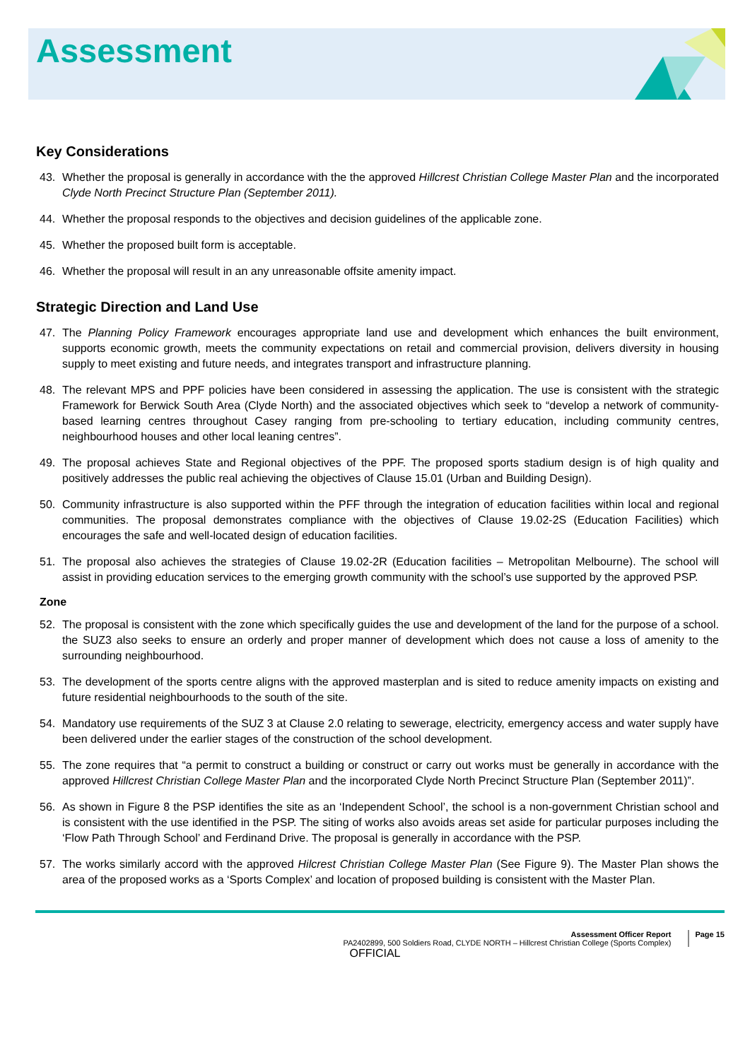Assessment
Key Considerations
43. Whether the proposal is generally in accordance with the the approved Hillcrest Christian College Master Plan and the incorporated Clyde North Precinct Structure Plan (September 2011).
44. Whether the proposal responds to the objectives and decision guidelines of the applicable zone.
45. Whether the proposed built form is acceptable.
46. Whether the proposal will result in an any unreasonable offsite amenity impact.
Strategic Direction and Land Use
47. The Planning Policy Framework encourages appropriate land use and development which enhances the built environment, supports economic growth, meets the community expectations on retail and commercial provision, delivers diversity in housing supply to meet existing and future needs, and integrates transport and infrastructure planning.
48. The relevant MPS and PPF policies have been considered in assessing the application. The use is consistent with the strategic Framework for Berwick South Area (Clyde North) and the associated objectives which seek to “develop a network of community-based learning centres throughout Casey ranging from pre-schooling to tertiary education, including community centres, neighbourhood houses and other local leaning centres”.
49. The proposal achieves State and Regional objectives of the PPF. The proposed sports stadium design is of high quality and positively addresses the public real achieving the objectives of Clause 15.01 (Urban and Building Design).
50. Community infrastructure is also supported within the PFF through the integration of education facilities within local and regional communities. The proposal demonstrates compliance with the objectives of Clause 19.02-2S (Education Facilities) which encourages the safe and well-located design of education facilities.
51. The proposal also achieves the strategies of Clause 19.02-2R (Education facilities – Metropolitan Melbourne). The school will assist in providing education services to the emerging growth community with the school’s use supported by the approved PSP.
Zone
52. The proposal is consistent with the zone which specifically guides the use and development of the land for the purpose of a school. the SUZ3 also seeks to ensure an orderly and proper manner of development which does not cause a loss of amenity to the surrounding neighbourhood.
53. The development of the sports centre aligns with the approved masterplan and is sited to reduce amenity impacts on existing and future residential neighbourhoods to the south of the site.
54. Mandatory use requirements of the SUZ 3 at Clause 2.0 relating to sewerage, electricity, emergency access and water supply have been delivered under the earlier stages of the construction of the school development.
55. The zone requires that “a permit to construct a building or construct or carry out works must be generally in accordance with the approved Hillcrest Christian College Master Plan and the incorporated Clyde North Precinct Structure Plan (September 2011)”.
56. As shown in Figure 8 the PSP identifies the site as an ‘Independent School’, the school is a non-government Christian school and is consistent with the use identified in the PSP. The siting of works also avoids areas set aside for particular purposes including the ‘Flow Path Through School’ and Ferdinand Drive. The proposal is generally in accordance with the PSP.
57. The works similarly accord with the approved Hilcrest Christian College Master Plan (See Figure 9). The Master Plan shows the area of the proposed works as a ‘Sports Complex’ and location of proposed building is consistent with the Master Plan.
Assessment Officer Report
PA2402899, 500 Soldiers Road, CLYDE NORTH – Hillcrest Christian College (Sports Complex)
Page 15
OFFICIAL